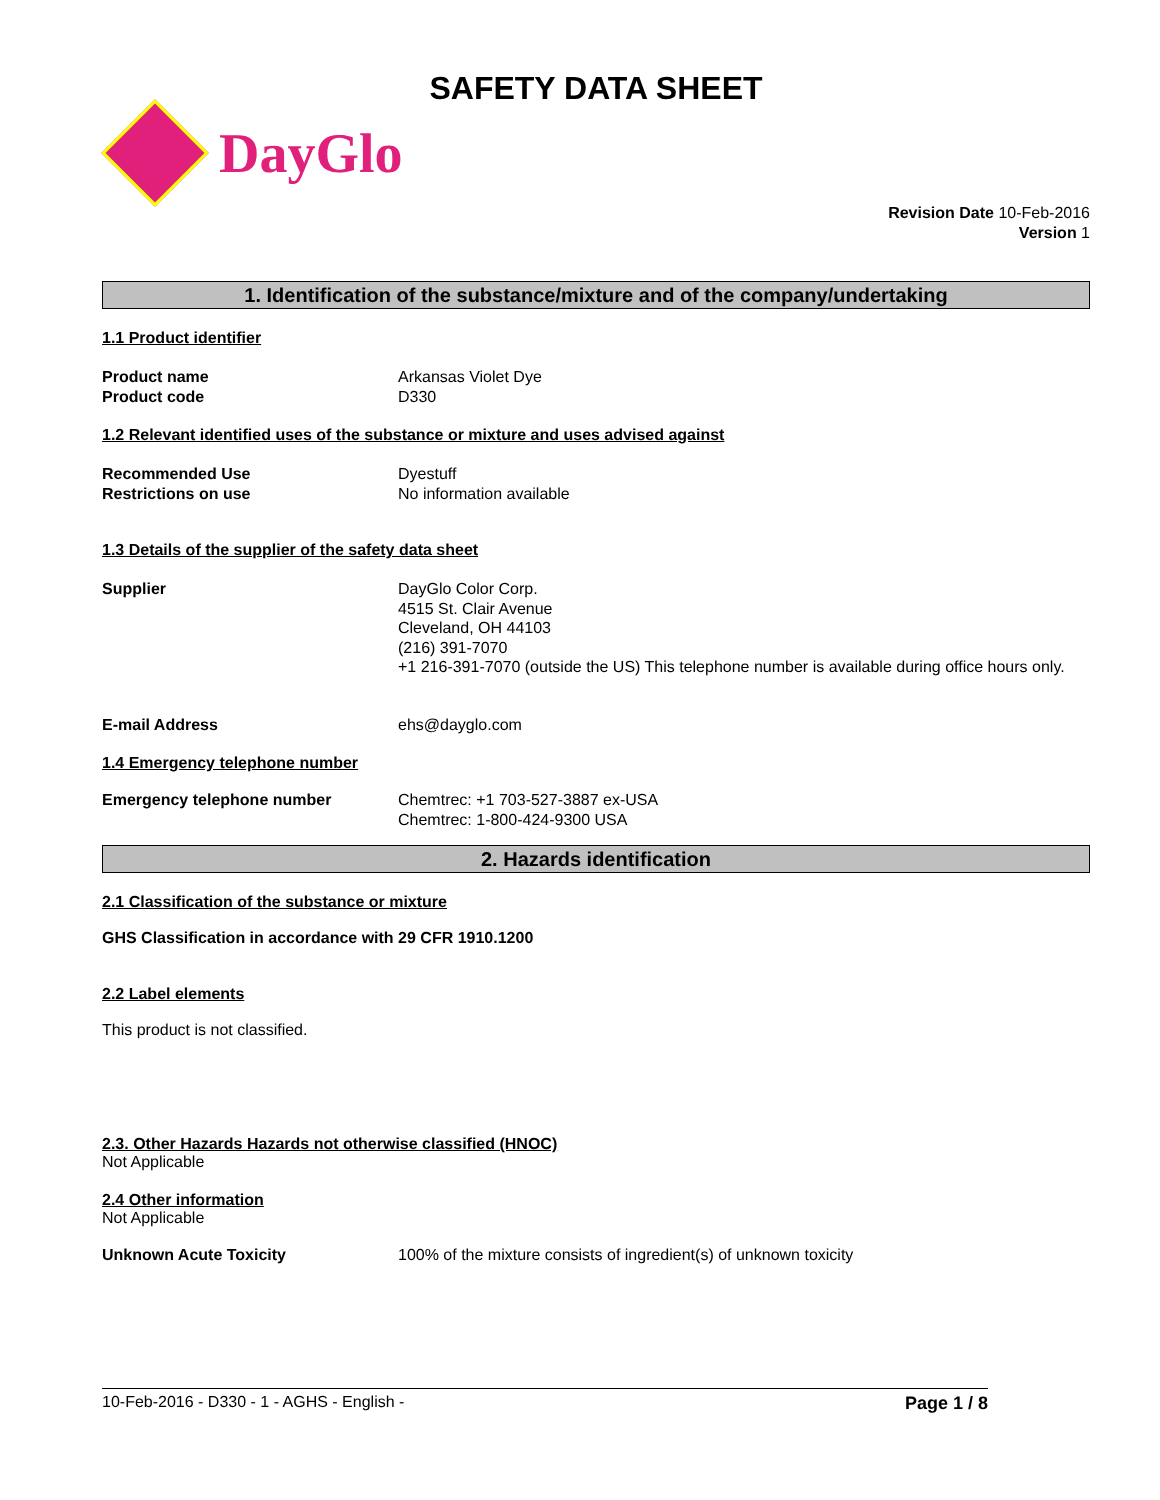SAFETY DATA SHEET
DayGlo
Revision Date 10-Feb-2016
Version 1
1. Identification of the substance/mixture and of the company/undertaking
1.1 Product identifier
Product name
Product code
Arkansas Violet Dye
D330
1.2 Relevant identified uses of the substance or mixture and uses advised against
Recommended Use
Restrictions on use
Dyestuff
No information available
1.3 Details of the supplier of the safety data sheet
Supplier DayGlo Color Corp.
4515 St. Clair Avenue
Cleveland, OH 44103
(216) 391-7070
+1 216-391-7070 (outside the US) This telephone number is available during office hours only.
E-mail Address ehs@dayglo.com
1.4 Emergency telephone number
Emergency telephone number Chemtrec: +1 703-527-3887 ex-USA
Chemtrec: 1-800-424-9300 USA
2. Hazards identification
2.1 Classification of the substance or mixture
GHS Classification in accordance with 29 CFR 1910.1200
2.2 Label elements
This product is not classified.
2.3. Other Hazards Hazards not otherwise classified (HNOC)
Not Applicable
2.4 Other information
Not Applicable
Unknown Acute Toxicity 100% of the mixture consists of ingredient(s) of unknown toxicity
10-Feb-2016 - D330 - 1 - AGHS - English - Page 1 / 8